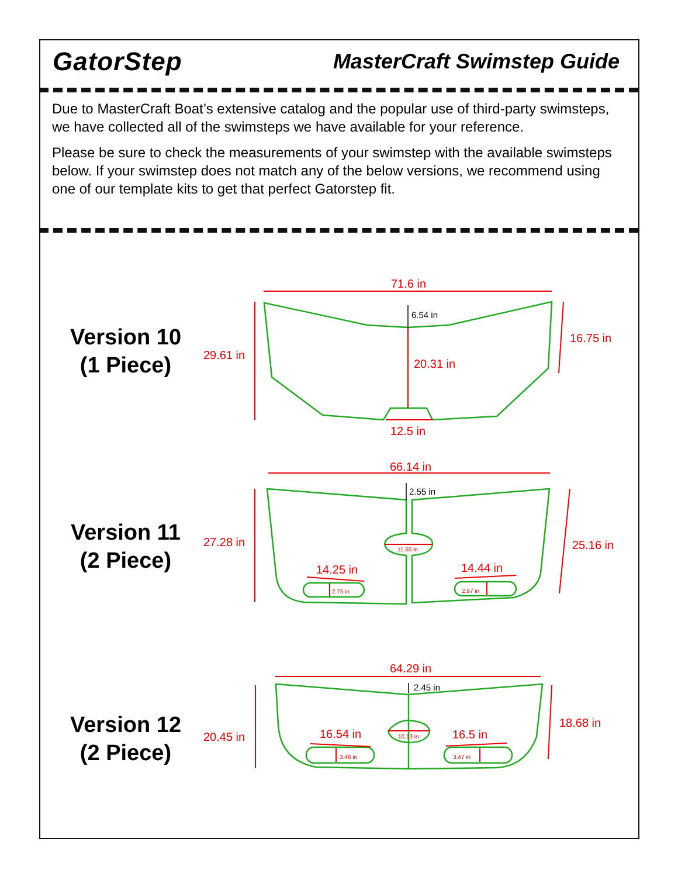GatorStep
MasterCraft Swimstep Guide
Due to MasterCraft Boat’s extensive catalog and the popular use of third-party swimsteps, we have collected all of the swimsteps we have available for your reference.
Please be sure to check the measurements of your swimstep with the available swimsteps below. If your swimstep does not match any of the below versions, we recommend using one of our template kits to get that perfect Gatorstep fit.
Version 10
(1 Piece)
Version 11
(2 Piece)
Version 12
(2 Piece)
71.6 in
29.61 in
16.75 in
20.31 in
12.5 in
66.14 in
27.28 in
25.16 in
14.25 in
14.44 in
64.29 in
20.45 in
18.68 in
16.54 in
16.5 in
11.55 in
2.75 in
2.97 in
10.13 in
3.46 in
3.47 in
6.54 in
2.55 in
2.45 in